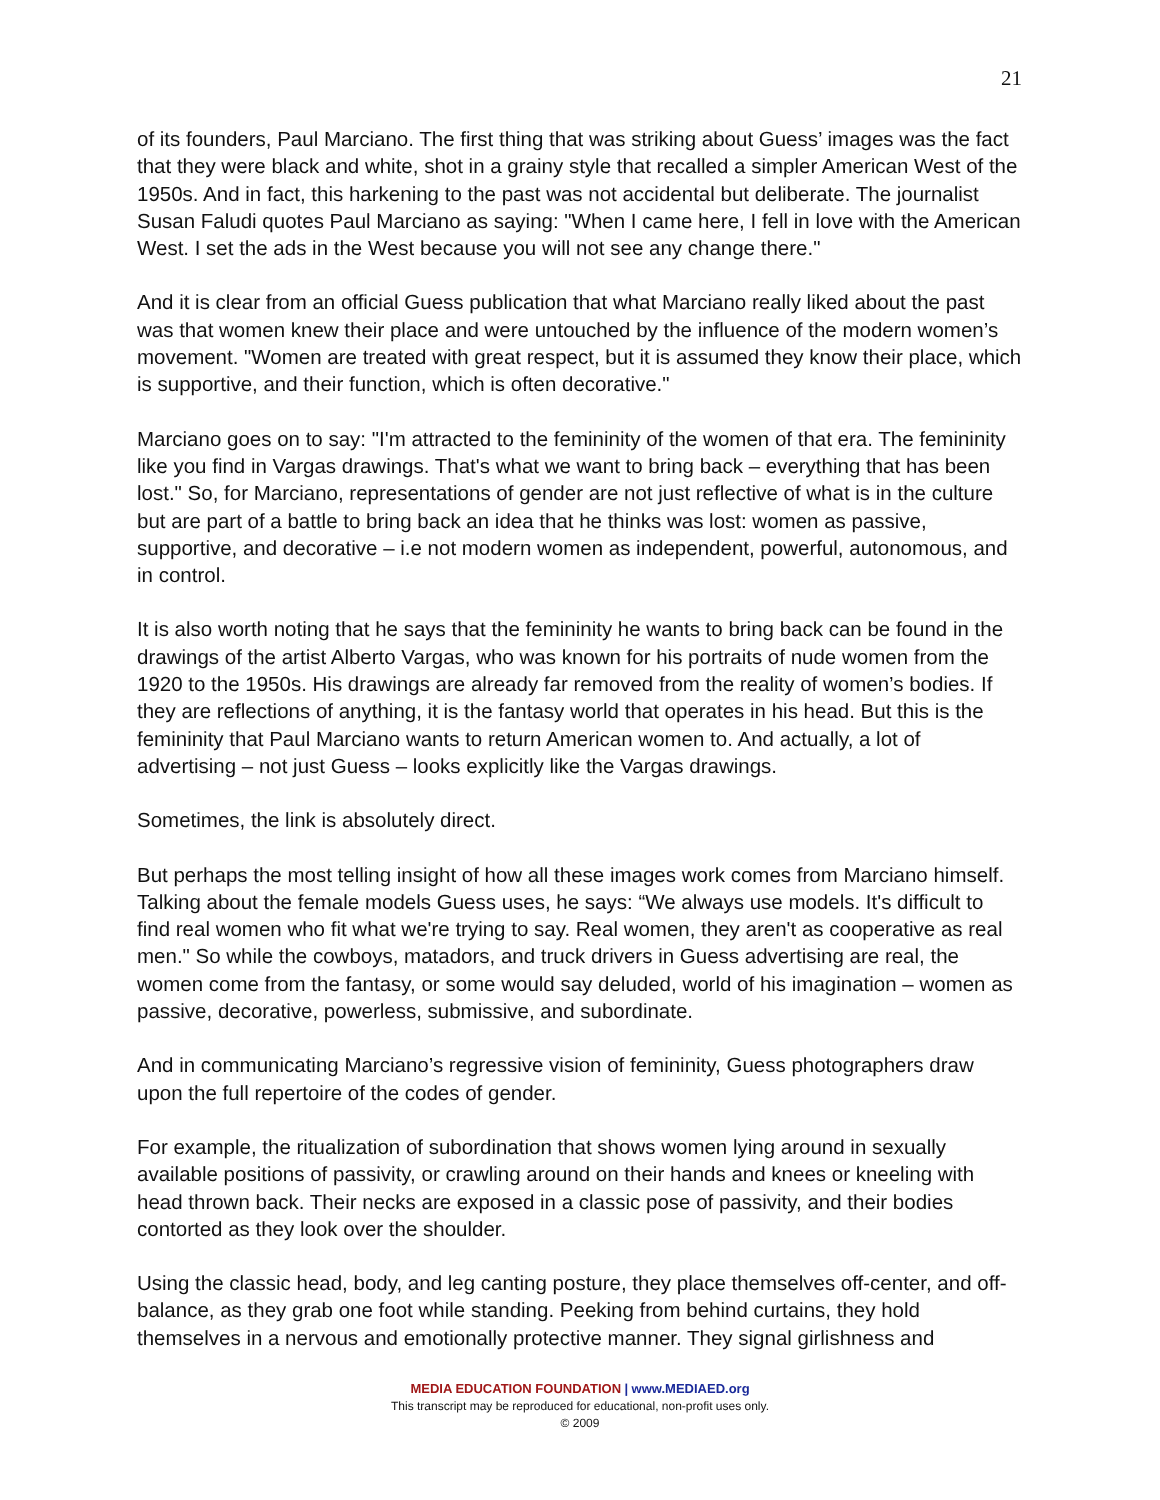21
of its founders, Paul Marciano. The first thing that was striking about Guess’ images was the fact that they were black and white, shot in a grainy style that recalled a simpler American West of the 1950s. And in fact, this harkening to the past was not accidental but deliberate. The journalist Susan Faludi quotes Paul Marciano as saying: "When I came here, I fell in love with the American West. I set the ads in the West because you will not see any change there."
And it is clear from an official Guess publication that what Marciano really liked about the past was that women knew their place and were untouched by the influence of the modern women’s movement. "Women are treated with great respect, but it is assumed they know their place, which is supportive, and their function, which is often decorative."
Marciano goes on to say: "I'm attracted to the femininity of the women of that era. The femininity like you find in Vargas drawings. That's what we want to bring back – everything that has been lost." So, for Marciano, representations of gender are not just reflective of what is in the culture but are part of a battle to bring back an idea that he thinks was lost: women as passive, supportive, and decorative – i.e not modern women as independent, powerful, autonomous, and in control.
It is also worth noting that he says that the femininity he wants to bring back can be found in the drawings of the artist Alberto Vargas, who was known for his portraits of nude women from the 1920 to the 1950s. His drawings are already far removed from the reality of women’s bodies. If they are reflections of anything, it is the fantasy world that operates in his head. But this is the femininity that Paul Marciano wants to return American women to. And actually, a lot of advertising – not just Guess – looks explicitly like the Vargas drawings.
Sometimes, the link is absolutely direct.
But perhaps the most telling insight of how all these images work comes from Marciano himself. Talking about the female models Guess uses, he says: “We always use models. It's difficult to find real women who fit what we're trying to say. Real women, they aren't as cooperative as real men." So while the cowboys, matadors, and truck drivers in Guess advertising are real, the women come from the fantasy, or some would say deluded, world of his imagination – women as passive, decorative, powerless, submissive, and subordinate.
And in communicating Marciano’s regressive vision of femininity, Guess photographers draw upon the full repertoire of the codes of gender.
For example, the ritualization of subordination that shows women lying around in sexually available positions of passivity, or crawling around on their hands and knees or kneeling with head thrown back. Their necks are exposed in a classic pose of passivity, and their bodies contorted as they look over the shoulder.
Using the classic head, body, and leg canting posture, they place themselves off-center, and off-balance, as they grab one foot while standing. Peeking from behind curtains, they hold themselves in a nervous and emotionally protective manner. They signal girlishness and
MEDIA EDUCATION FOUNDATION | www.MEDIAED.org
This transcript may be reproduced for educational, non-profit uses only.
© 2009